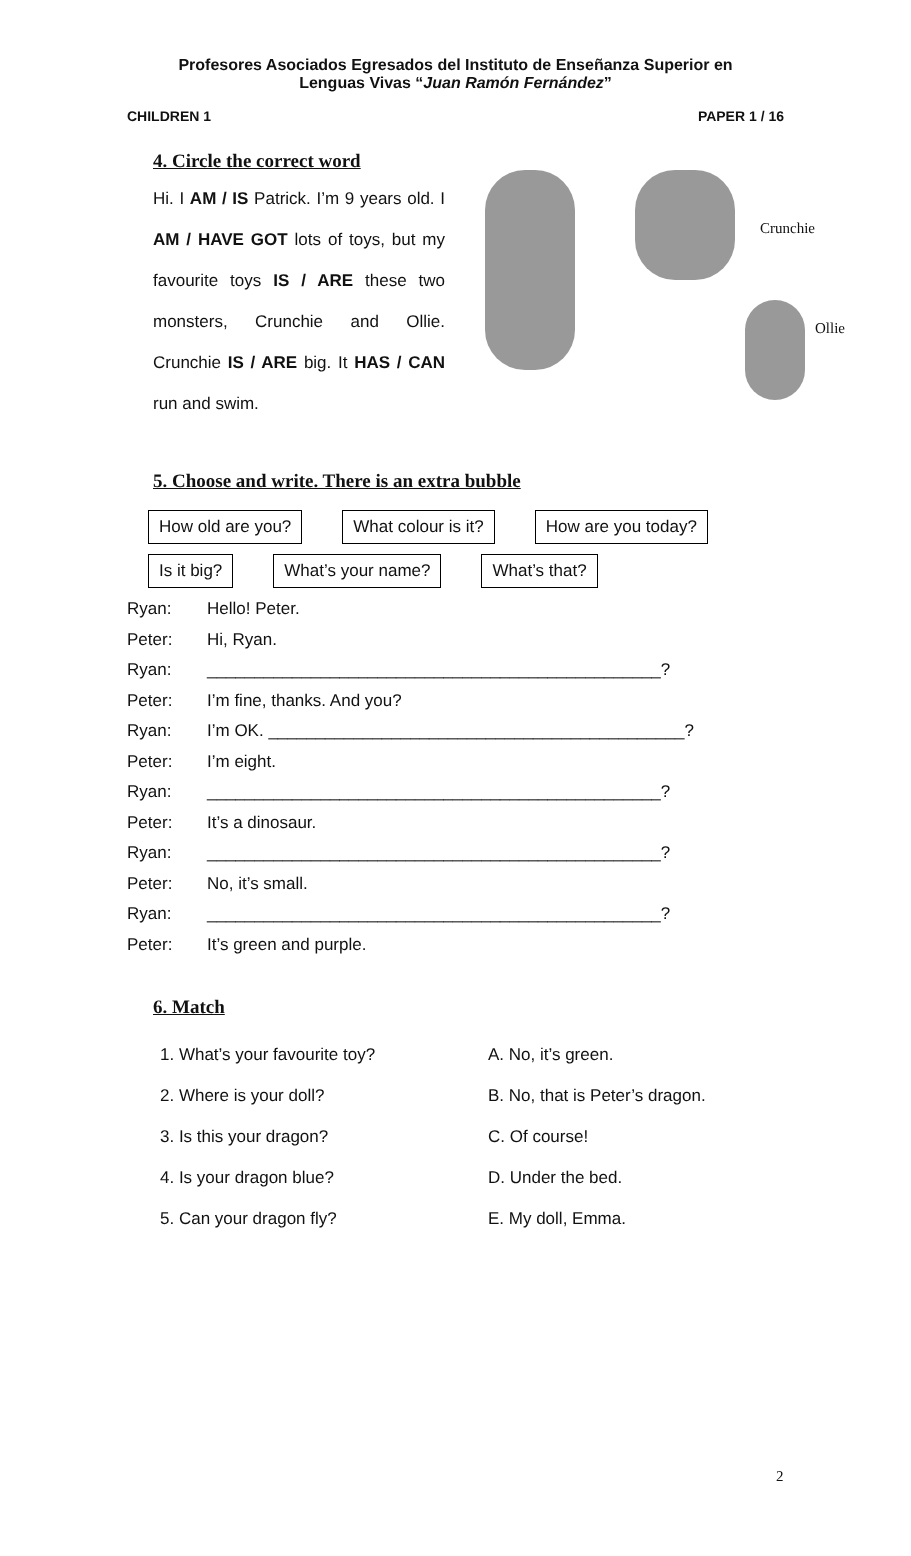Profesores Asociados Egresados del Instituto de Enseñanza Superior en
Lenguas Vivas “Juan Ramón Fernández”
CHILDREN 1 PAPER 1 / 16
4. Circle the correct word
Hi. I AM / IS Patrick. I’m 9 years old. I AM / HAVE GOT lots of toys, but my favourite toys IS / ARE these two monsters, Crunchie and Ollie. Crunchie IS / ARE big. It HAS / CAN run and swim.
Crunchie
Ollie
5. Choose and write. There is an extra bubble
How old are you? What colour is it? How are you today? Is it big? What’s your name? What’s that?
Ryan: Hello! Peter.
Peter: Hi, Ryan.
Ryan: ________________________________________________?
Peter: I’m fine, thanks. And you?
Ryan: I’m OK. ____________________________________________?
Peter: I’m eight.
Ryan: ________________________________________________?
Peter: It’s a dinosaur.
Ryan: ________________________________________________?
Peter: No, it’s small.
Ryan: ________________________________________________?
Peter: It’s green and purple.
6. Match
1. What’s your favourite toy?
2. Where is your doll?
3. Is this your dragon?
4. Is your dragon blue?
5. Can your dragon fly?
A. No, it’s green.
B. No, that is Peter’s dragon.
C. Of course!
D. Under the bed.
E. My doll, Emma.
2